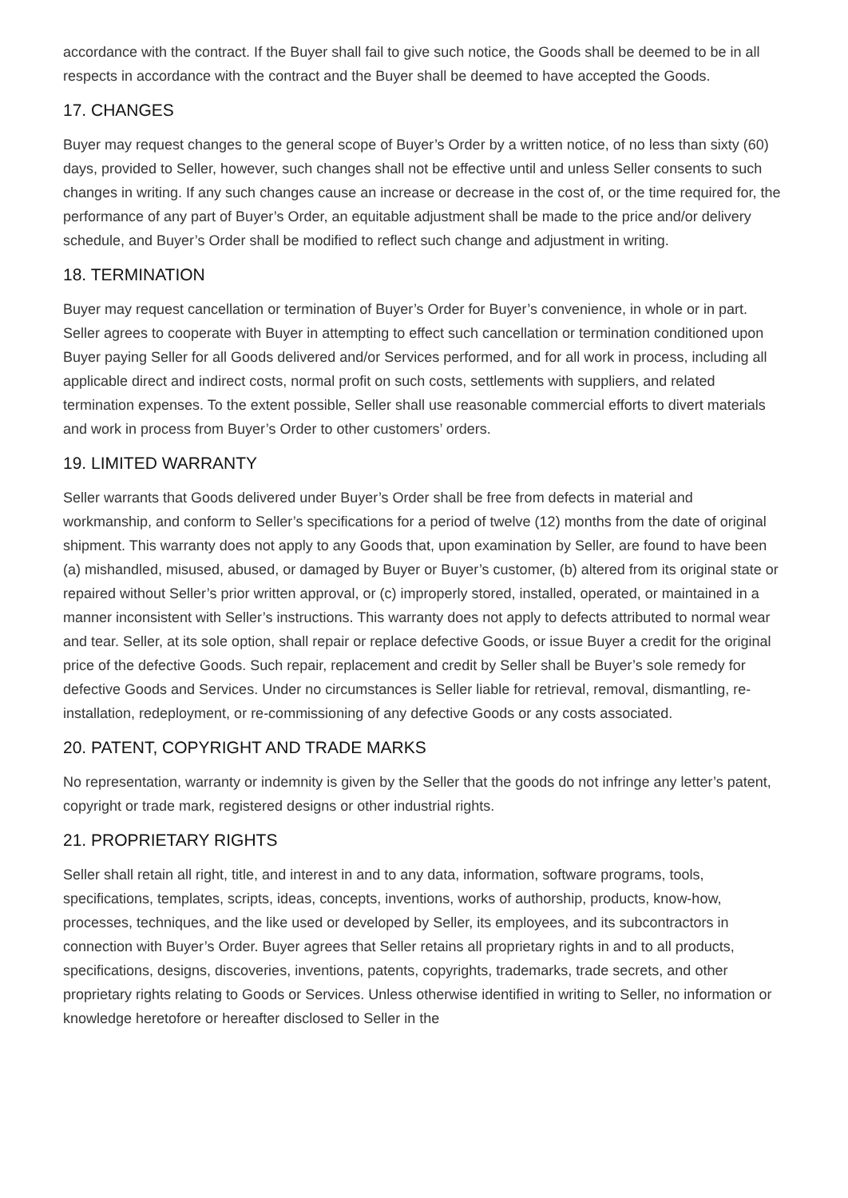accordance with the contract. If the Buyer shall fail to give such notice, the Goods shall be deemed to be in all respects in accordance with the contract and the Buyer shall be deemed to have accepted the Goods.
17. CHANGES
Buyer may request changes to the general scope of Buyer’s Order by a written notice, of no less than sixty (60) days, provided to Seller, however, such changes shall not be effective until and unless Seller consents to such changes in writing. If any such changes cause an increase or decrease in the cost of, or the time required for, the performance of any part of Buyer’s Order, an equitable adjustment shall be made to the price and/or delivery schedule, and Buyer’s Order shall be modified to reflect such change and adjustment in writing.
18. TERMINATION
Buyer may request cancellation or termination of Buyer’s Order for Buyer’s convenience, in whole or in part. Seller agrees to cooperate with Buyer in attempting to effect such cancellation or termination conditioned upon Buyer paying Seller for all Goods delivered and/or Services performed, and for all work in process, including all applicable direct and indirect costs, normal profit on such costs, settlements with suppliers, and related termination expenses. To the extent possible, Seller shall use reasonable commercial efforts to divert materials and work in process from Buyer’s Order to other customers’ orders.
19. LIMITED WARRANTY
Seller warrants that Goods delivered under Buyer’s Order shall be free from defects in material and workmanship, and conform to Seller’s specifications for a period of twelve (12) months from the date of original shipment. This warranty does not apply to any Goods that, upon examination by Seller, are found to have been (a) mishandled, misused, abused, or damaged by Buyer or Buyer’s customer, (b) altered from its original state or repaired without Seller’s prior written approval, or (c) improperly stored, installed, operated, or maintained in a manner inconsistent with Seller’s instructions. This warranty does not apply to defects attributed to normal wear and tear. Seller, at its sole option, shall repair or replace defective Goods, or issue Buyer a credit for the original price of the defective Goods. Such repair, replacement and credit by Seller shall be Buyer’s sole remedy for defective Goods and Services. Under no circumstances is Seller liable for retrieval, removal, dismantling, re-installation, redeployment, or re-commissioning of any defective Goods or any costs associated.
20. PATENT, COPYRIGHT AND TRADE MARKS
No representation, warranty or indemnity is given by the Seller that the goods do not infringe any letter’s patent, copyright or trade mark, registered designs or other industrial rights.
21. PROPRIETARY RIGHTS
Seller shall retain all right, title, and interest in and to any data, information, software programs, tools, specifications, templates, scripts, ideas, concepts, inventions, works of authorship, products, know-how, processes, techniques, and the like used or developed by Seller, its employees, and its subcontractors in connection with Buyer’s Order. Buyer agrees that Seller retains all proprietary rights in and to all products, specifications, designs, discoveries, inventions, patents, copyrights, trademarks, trade secrets, and other proprietary rights relating to Goods or Services. Unless otherwise identified in writing to Seller, no information or knowledge heretofore or hereafter disclosed to Seller in the